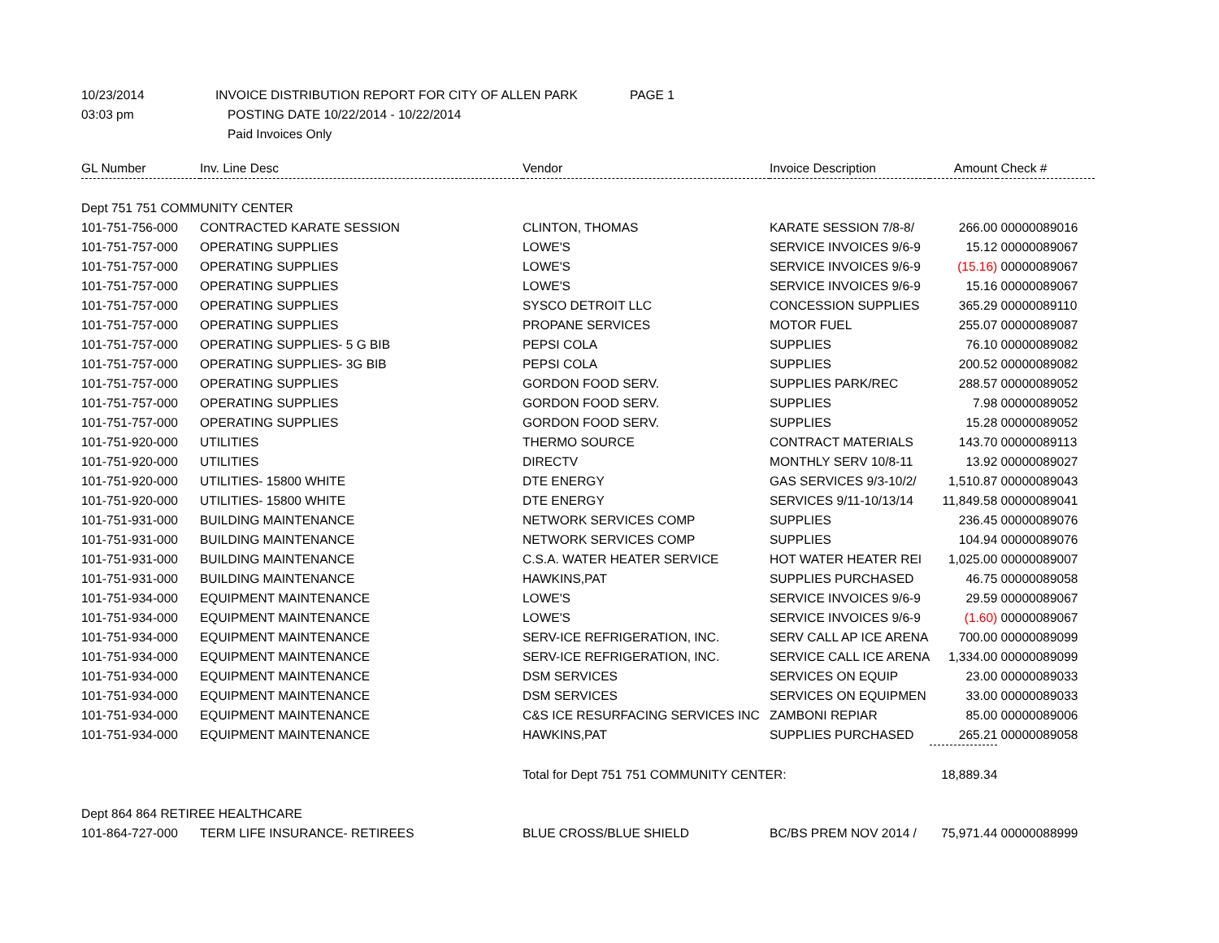10/23/2014 INVOICE DISTRIBUTION REPORT FOR CITY OF ALLEN PARK PAGE 1
03:03 pm POSTING DATE 10/22/2014 - 10/22/2014
Paid Invoices Only
| GL Number | Inv. Line Desc | Vendor | Invoice Description | Amount | Check # |
| --- | --- | --- | --- | --- | --- |
| Dept 751 751 COMMUNITY CENTER | | | | | |
| 101-751-756-000 | CONTRACTED KARATE SESSION | CLINTON, THOMAS | KARATE SESSION 7/8-8/ | 266.00 | 00000089016 |
| 101-751-757-000 | OPERATING SUPPLIES | LOWE'S | SERVICE INVOICES 9/6-9 | 15.12 | 00000089067 |
| 101-751-757-000 | OPERATING SUPPLIES | LOWE'S | SERVICE INVOICES 9/6-9 | (15.16) | 00000089067 |
| 101-751-757-000 | OPERATING SUPPLIES | LOWE'S | SERVICE INVOICES 9/6-9 | 15.16 | 00000089067 |
| 101-751-757-000 | OPERATING SUPPLIES | SYSCO DETROIT LLC | CONCESSION SUPPLIES | 365.29 | 00000089110 |
| 101-751-757-000 | OPERATING SUPPLIES | PROPANE SERVICES | MOTOR FUEL | 255.07 | 00000089087 |
| 101-751-757-000 | OPERATING SUPPLIES- 5 G BIB | PEPSI COLA | SUPPLIES | 76.10 | 00000089082 |
| 101-751-757-000 | OPERATING SUPPLIES- 3G BIB | PEPSI COLA | SUPPLIES | 200.52 | 00000089082 |
| 101-751-757-000 | OPERATING SUPPLIES | GORDON FOOD SERV. | SUPPLIES PARK/REC | 288.57 | 00000089052 |
| 101-751-757-000 | OPERATING SUPPLIES | GORDON FOOD SERV. | SUPPLIES | 7.98 | 00000089052 |
| 101-751-757-000 | OPERATING SUPPLIES | GORDON FOOD SERV. | SUPPLIES | 15.28 | 00000089052 |
| 101-751-920-000 | UTILITIES | THERMO SOURCE | CONTRACT MATERIALS | 143.70 | 00000089113 |
| 101-751-920-000 | UTILITIES | DIRECTV | MONTHLY SERV 10/8-11 | 13.92 | 00000089027 |
| 101-751-920-000 | UTILITIES- 15800 WHITE | DTE ENERGY | GAS SERVICES 9/3-10/2/ | 1,510.87 | 00000089043 |
| 101-751-920-000 | UTILITIES- 15800 WHITE | DTE ENERGY | SERVICES 9/11-10/13/14 | 11,849.58 | 00000089041 |
| 101-751-931-000 | BUILDING MAINTENANCE | NETWORK SERVICES COMP | SUPPLIES | 236.45 | 00000089076 |
| 101-751-931-000 | BUILDING MAINTENANCE | NETWORK SERVICES COMP | SUPPLIES | 104.94 | 00000089076 |
| 101-751-931-000 | BUILDING MAINTENANCE | C.S.A. WATER HEATER SERVICE | HOT WATER HEATER REI | 1,025.00 | 00000089007 |
| 101-751-931-000 | BUILDING MAINTENANCE | HAWKINS,PAT | SUPPLIES PURCHASED | 46.75 | 00000089058 |
| 101-751-934-000 | EQUIPMENT MAINTENANCE | LOWE'S | SERVICE INVOICES 9/6-9 | 29.59 | 00000089067 |
| 101-751-934-000 | EQUIPMENT MAINTENANCE | LOWE'S | SERVICE INVOICES 9/6-9 | (1.60) | 00000089067 |
| 101-751-934-000 | EQUIPMENT MAINTENANCE | SERV-ICE REFRIGERATION, INC. | SERV CALL AP ICE ARENA | 700.00 | 00000089099 |
| 101-751-934-000 | EQUIPMENT MAINTENANCE | SERV-ICE REFRIGERATION, INC. | SERVICE CALL ICE ARENA | 1,334.00 | 00000089099 |
| 101-751-934-000 | EQUIPMENT MAINTENANCE | DSM SERVICES | SERVICES ON EQUIP | 23.00 | 00000089033 |
| 101-751-934-000 | EQUIPMENT MAINTENANCE | DSM SERVICES | SERVICES ON EQUIPMEN | 33.00 | 00000089033 |
| 101-751-934-000 | EQUIPMENT MAINTENANCE | C&S ICE RESURFACING SERVICES INC | ZAMBONI REPIAR | 85.00 | 00000089006 |
| 101-751-934-000 | EQUIPMENT MAINTENANCE | HAWKINS,PAT | SUPPLIES PURCHASED | 265.21 | 00000089058 |
| | | Total for Dept 751 751 COMMUNITY CENTER: | | 18,889.34 | |
| Dept 864 864 RETIREE HEALTHCARE | | | | | |
| 101-864-727-000 | TERM LIFE INSURANCE- RETIREES | BLUE CROSS/BLUE SHIELD | BC/BS PREM NOV 2014 / | 75,971.44 | 00000088999 |